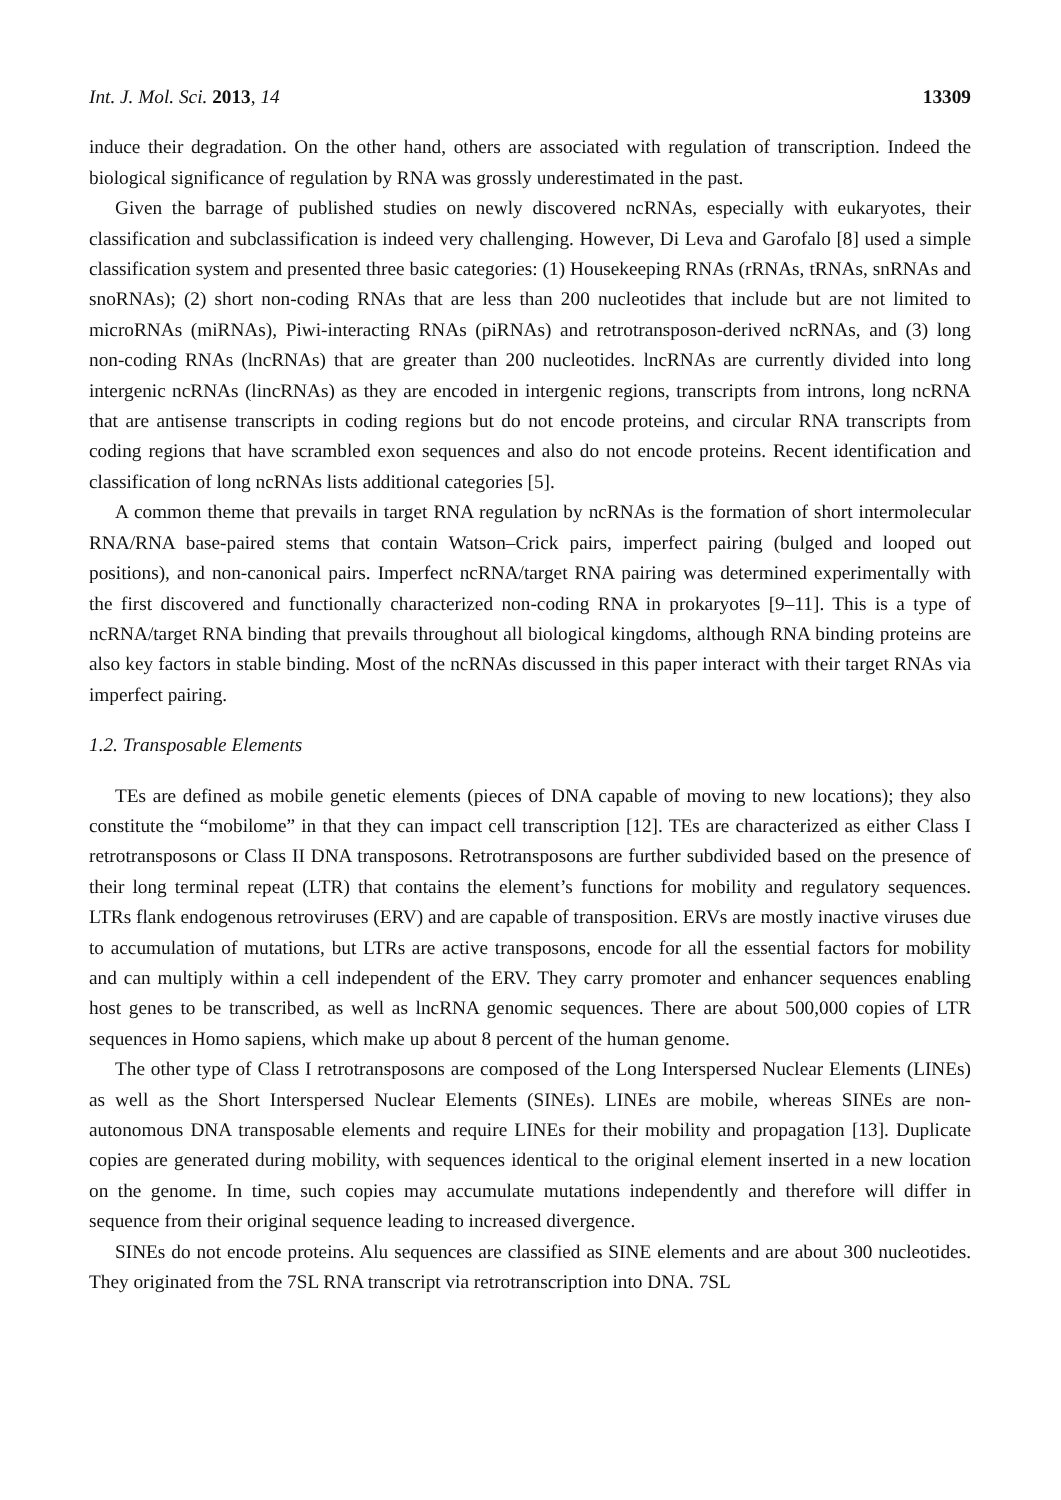Int. J. Mol. Sci. 2013, 14 13309
induce their degradation. On the other hand, others are associated with regulation of transcription. Indeed the biological significance of regulation by RNA was grossly underestimated in the past.
Given the barrage of published studies on newly discovered ncRNAs, especially with eukaryotes, their classification and subclassification is indeed very challenging. However, Di Leva and Garofalo [8] used a simple classification system and presented three basic categories: (1) Housekeeping RNAs (rRNAs, tRNAs, snRNAs and snoRNAs); (2) short non-coding RNAs that are less than 200 nucleotides that include but are not limited to microRNAs (miRNAs), Piwi-interacting RNAs (piRNAs) and retrotransposon-derived ncRNAs, and (3) long non-coding RNAs (lncRNAs) that are greater than 200 nucleotides. lncRNAs are currently divided into long intergenic ncRNAs (lincRNAs) as they are encoded in intergenic regions, transcripts from introns, long ncRNA that are antisense transcripts in coding regions but do not encode proteins, and circular RNA transcripts from coding regions that have scrambled exon sequences and also do not encode proteins. Recent identification and classification of long ncRNAs lists additional categories [5].
A common theme that prevails in target RNA regulation by ncRNAs is the formation of short intermolecular RNA/RNA base-paired stems that contain Watson–Crick pairs, imperfect pairing (bulged and looped out positions), and non-canonical pairs. Imperfect ncRNA/target RNA pairing was determined experimentally with the first discovered and functionally characterized non-coding RNA in prokaryotes [9–11]. This is a type of ncRNA/target RNA binding that prevails throughout all biological kingdoms, although RNA binding proteins are also key factors in stable binding. Most of the ncRNAs discussed in this paper interact with their target RNAs via imperfect pairing.
1.2. Transposable Elements
TEs are defined as mobile genetic elements (pieces of DNA capable of moving to new locations); they also constitute the “mobilome” in that they can impact cell transcription [12]. TEs are characterized as either Class I retrotransposons or Class II DNA transposons. Retrotransposons are further subdivided based on the presence of their long terminal repeat (LTR) that contains the element’s functions for mobility and regulatory sequences. LTRs flank endogenous retroviruses (ERV) and are capable of transposition. ERVs are mostly inactive viruses due to accumulation of mutations, but LTRs are active transposons, encode for all the essential factors for mobility and can multiply within a cell independent of the ERV. They carry promoter and enhancer sequences enabling host genes to be transcribed, as well as lncRNA genomic sequences. There are about 500,000 copies of LTR sequences in Homo sapiens, which make up about 8 percent of the human genome.
The other type of Class I retrotransposons are composed of the Long Interspersed Nuclear Elements (LINEs) as well as the Short Interspersed Nuclear Elements (SINEs). LINEs are mobile, whereas SINEs are non-autonomous DNA transposable elements and require LINEs for their mobility and propagation [13]. Duplicate copies are generated during mobility, with sequences identical to the original element inserted in a new location on the genome. In time, such copies may accumulate mutations independently and therefore will differ in sequence from their original sequence leading to increased divergence.
SINEs do not encode proteins. Alu sequences are classified as SINE elements and are about 300 nucleotides. They originated from the 7SL RNA transcript via retrotranscription into DNA. 7SL